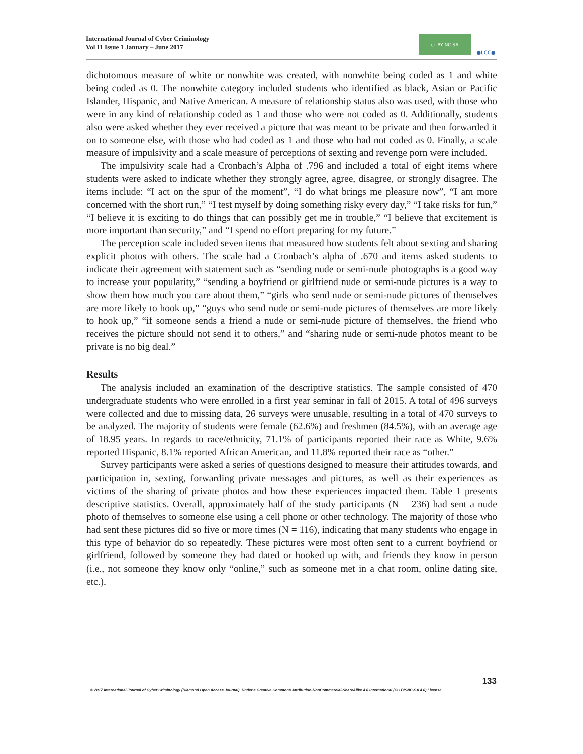International Journal of Cyber Criminology
Vol 11 Issue 1 January – June 2017
cc BY NC SA ●IJCC●
dichotomous measure of white or nonwhite was created, with nonwhite being coded as 1 and white being coded as 0. The nonwhite category included students who identified as black, Asian or Pacific Islander, Hispanic, and Native American. A measure of relationship status also was used, with those who were in any kind of relationship coded as 1 and those who were not coded as 0. Additionally, students also were asked whether they ever received a picture that was meant to be private and then forwarded it on to someone else, with those who had coded as 1 and those who had not coded as 0. Finally, a scale measure of impulsivity and a scale measure of perceptions of sexting and revenge porn were included.
The impulsivity scale had a Cronbach’s Alpha of .796 and included a total of eight items where students were asked to indicate whether they strongly agree, agree, disagree, or strongly disagree. The items include: “I act on the spur of the moment”, “I do what brings me pleasure now”, “I am more concerned with the short run,” “I test myself by doing something risky every day,” “I take risks for fun,” “I believe it is exciting to do things that can possibly get me in trouble,” “I believe that excitement is more important than security,” and “I spend no effort preparing for my future.”
The perception scale included seven items that measured how students felt about sexting and sharing explicit photos with others. The scale had a Cronbach’s alpha of .670 and items asked students to indicate their agreement with statement such as “sending nude or semi-nude photographs is a good way to increase your popularity,” “sending a boyfriend or girlfriend nude or semi-nude pictures is a way to show them how much you care about them,” “girls who send nude or semi-nude pictures of themselves are more likely to hook up,” “guys who send nude or semi-nude pictures of themselves are more likely to hook up,” “if someone sends a friend a nude or semi-nude picture of themselves, the friend who receives the picture should not send it to others,” and “sharing nude or semi-nude photos meant to be private is no big deal.”
Results
The analysis included an examination of the descriptive statistics. The sample consisted of 470 undergraduate students who were enrolled in a first year seminar in fall of 2015. A total of 496 surveys were collected and due to missing data, 26 surveys were unusable, resulting in a total of 470 surveys to be analyzed. The majority of students were female (62.6%) and freshmen (84.5%), with an average age of 18.95 years. In regards to race/ethnicity, 71.1% of participants reported their race as White, 9.6% reported Hispanic, 8.1% reported African American, and 11.8% reported their race as “other.”
Survey participants were asked a series of questions designed to measure their attitudes towards, and participation in, sexting, forwarding private messages and pictures, as well as their experiences as victims of the sharing of private photos and how these experiences impacted them. Table 1 presents descriptive statistics. Overall, approximately half of the study participants (N = 236) had sent a nude photo of themselves to someone else using a cell phone or other technology. The majority of those who had sent these pictures did so five or more times (N = 116), indicating that many students who engage in this type of behavior do so repeatedly. These pictures were most often sent to a current boyfriend or girlfriend, followed by someone they had dated or hooked up with, and friends they know in person (i.e., not someone they know only “online,” such as someone met in a chat room, online dating site, etc.).
133
© 2017 International Journal of Cyber Criminology (Diamond Open Access Journal). Under a Creative Commons Attribution-NonCommercial-ShareAlike 4.0 International (CC BY-NC-SA 4.0) License